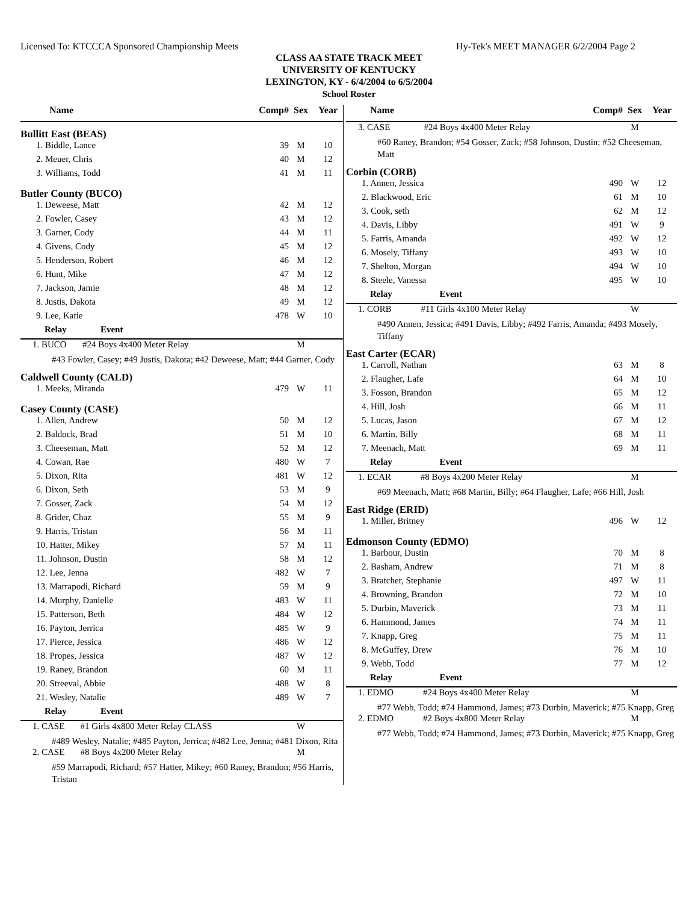Licensed To: KTCCCA Sponsored Championship Meets Hy-Tek's MEET MANAGER 6/2/2004 Page 2
CLASS AA STATE TRACK MEET
UNIVERSITY OF KENTUCKY
LEXINGTON, KY - 6/4/2004 to 6/5/2004
School Roster
| Name | Comp# | Sex | Year |
| --- | --- | --- | --- |
| Bullitt East (BEAS) | | | |
| 1. Biddle, Lance | 39 | M | 10 |
| 2. Meuer, Chris | 40 | M | 12 |
| 3. Williams, Todd | 41 | M | 11 |
| Butler County (BUCO) | | | |
| 1. Deweese, Matt | 42 | M | 12 |
| 2. Fowler, Casey | 43 | M | 12 |
| 3. Garner, Cody | 44 | M | 11 |
| 4. Givens, Cody | 45 | M | 12 |
| 5. Henderson, Robert | 46 | M | 12 |
| 6. Hunt, Mike | 47 | M | 12 |
| 7. Jackson, Jamie | 48 | M | 12 |
| 8. Justis, Dakota | 49 | M | 12 |
| 9. Lee, Katie | 478 | W | 10 |
| Relay Event | | | |
| 1. BUCO #24 Boys 4x400 Meter Relay | | M | |
| #43 Fowler, Casey; #49 Justis, Dakota; #42 Deweese, Matt; #44 Garner, Cody | | | |
| Caldwell County (CALD) | | | |
| 1. Meeks, Miranda | 479 | W | 11 |
| Casey County (CASE) | | | |
| 1. Allen, Andrew | 50 | M | 12 |
| 2. Baldock, Brad | 51 | M | 10 |
| 3. Cheeseman, Matt | 52 | M | 12 |
| 4. Cowan, Rae | 480 | W | 7 |
| 5. Dixon, Rita | 481 | W | 12 |
| 6. Dixon, Seth | 53 | M | 9 |
| 7. Gosser, Zack | 54 | M | 12 |
| 8. Grider, Chaz | 55 | M | 9 |
| 9. Harris, Tristan | 56 | M | 11 |
| 10. Hatter, Mikey | 57 | M | 11 |
| 11. Johnson, Dustin | 58 | M | 12 |
| 12. Lee, Jenna | 482 | W | 7 |
| 13. Marrapodi, Richard | 59 | M | 9 |
| 14. Murphy, Danielle | 483 | W | 11 |
| 15. Patterson, Beth | 484 | W | 12 |
| 16. Payton, Jerrica | 485 | W | 9 |
| 17. Pierce, Jessica | 486 | W | 12 |
| 18. Propes, Jessica | 487 | W | 12 |
| 19. Raney, Brandon | 60 | M | 11 |
| 20. Streeval, Abbie | 488 | W | 8 |
| 21. Wesley, Natalie | 489 | W | 7 |
| Relay Event | | | |
| 1. CASE #1 Girls 4x800 Meter Relay CLASS | | W | |
| #489 Wesley, Natalie; #485 Payton, Jerrica; #482 Lee, Jenna; #481 Dixon, Rita | | | |
| 2. CASE #8 Boys 4x200 Meter Relay | | M | |
| #59 Marrapodi, Richard; #57 Hatter, Mikey; #60 Raney, Brandon; #56 Harris, Tristan | | | |
| Name | Comp# | Sex | Year |
| --- | --- | --- | --- |
| 3. CASE #24 Boys 4x400 Meter Relay | | M | |
| #60 Raney, Brandon; #54 Gosser, Zack; #58 Johnson, Dustin; #52 Cheeseman, Matt | | | |
| Corbin (CORB) | | | |
| 1. Annen, Jessica | 490 | W | 12 |
| 2. Blackwood, Eric | 61 | M | 10 |
| 3. Cook, seth | 62 | M | 12 |
| 4. Davis, Libby | 491 | W | 9 |
| 5. Farris, Amanda | 492 | W | 12 |
| 6. Mosely, Tiffany | 493 | W | 10 |
| 7. Shelton, Morgan | 494 | W | 10 |
| 8. Steele, Vanessa | 495 | W | 10 |
| Relay Event | | | |
| 1. CORB #11 Girls 4x100 Meter Relay | | W | |
| #490 Annen, Jessica; #491 Davis, Libby; #492 Farris, Amanda; #493 Mosely, Tiffany | | | |
| East Carter (ECAR) | | | |
| 1. Carroll, Nathan | 63 | M | 8 |
| 2. Flaugher, Lafe | 64 | M | 10 |
| 3. Fosson, Brandon | 65 | M | 12 |
| 4. Hill, Josh | 66 | M | 11 |
| 5. Lucas, Jason | 67 | M | 12 |
| 6. Martin, Billy | 68 | M | 11 |
| 7. Meenach, Matt | 69 | M | 11 |
| Relay Event | | | |
| 1. ECAR #8 Boys 4x200 Meter Relay | | M | |
| #69 Meenach, Matt; #68 Martin, Billy; #64 Flaugher, Lafe; #66 Hill, Josh | | | |
| East Ridge (ERID) | | | |
| 1. Miller, Britney | 496 | W | 12 |
| Edmonson County (EDMO) | | | |
| 1. Barbour, Dustin | 70 | M | 8 |
| 2. Basham, Andrew | 71 | M | 8 |
| 3. Bratcher, Stephanie | 497 | W | 11 |
| 4. Browning, Brandon | 72 | M | 10 |
| 5. Durbin, Maverick | 73 | M | 11 |
| 6. Hammond, James | 74 | M | 11 |
| 7. Knapp, Greg | 75 | M | 11 |
| 8. McGuffey, Drew | 76 | M | 10 |
| 9. Webb, Todd | 77 | M | 12 |
| Relay Event | | | |
| 1. EDMO #24 Boys 4x400 Meter Relay | | M | |
| #77 Webb, Todd; #74 Hammond, James; #73 Durbin, Maverick; #75 Knapp, Greg | | | |
| 2. EDMO #2 Boys 4x800 Meter Relay | | M | |
| #77 Webb, Todd; #74 Hammond, James; #73 Durbin, Maverick; #75 Knapp, Greg | | | |